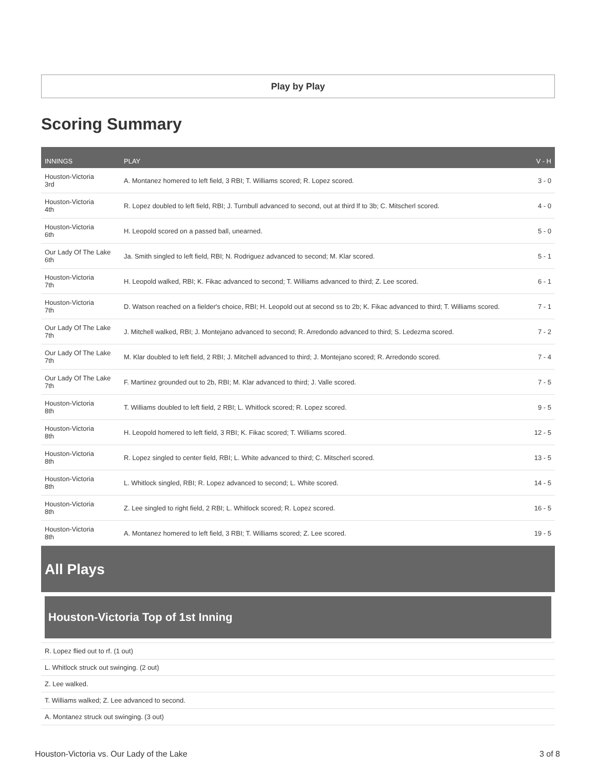Play by Play
Scoring Summary
| INNINGS | PLAY | V - H |
| --- | --- | --- |
| Houston-Victoria 3rd | A. Montanez homered to left field, 3 RBI; T. Williams scored; R. Lopez scored. | 3 - 0 |
| Houston-Victoria 4th | R. Lopez doubled to left field, RBI; J. Turnbull advanced to second, out at third lf to 3b; C. Mitscherl scored. | 4 - 0 |
| Houston-Victoria 6th | H. Leopold scored on a passed ball, unearned. | 5 - 0 |
| Our Lady Of The Lake 6th | Ja. Smith singled to left field, RBI; N. Rodriguez advanced to second; M. Klar scored. | 5 - 1 |
| Houston-Victoria 7th | H. Leopold walked, RBI; K. Fikac advanced to second; T. Williams advanced to third; Z. Lee scored. | 6 - 1 |
| Houston-Victoria 7th | D. Watson reached on a fielder's choice, RBI; H. Leopold out at second ss to 2b; K. Fikac advanced to third; T. Williams scored. | 7 - 1 |
| Our Lady Of The Lake 7th | J. Mitchell walked, RBI; J. Montejano advanced to second; R. Arredondo advanced to third; S. Ledezma scored. | 7 - 2 |
| Our Lady Of The Lake 7th | M. Klar doubled to left field, 2 RBI; J. Mitchell advanced to third; J. Montejano scored; R. Arredondo scored. | 7 - 4 |
| Our Lady Of The Lake 7th | F. Martinez grounded out to 2b, RBI; M. Klar advanced to third; J. Valle scored. | 7 - 5 |
| Houston-Victoria 8th | T. Williams doubled to left field, 2 RBI; L. Whitlock scored; R. Lopez scored. | 9 - 5 |
| Houston-Victoria 8th | H. Leopold homered to left field, 3 RBI; K. Fikac scored; T. Williams scored. | 12 - 5 |
| Houston-Victoria 8th | R. Lopez singled to center field, RBI; L. White advanced to third; C. Mitscherl scored. | 13 - 5 |
| Houston-Victoria 8th | L. Whitlock singled, RBI; R. Lopez advanced to second; L. White scored. | 14 - 5 |
| Houston-Victoria 8th | Z. Lee singled to right field, 2 RBI; L. Whitlock scored; R. Lopez scored. | 16 - 5 |
| Houston-Victoria 8th | A. Montanez homered to left field, 3 RBI; T. Williams scored; Z. Lee scored. | 19 - 5 |
All Plays
Houston-Victoria Top of 1st Inning
R. Lopez flied out to rf. (1 out)
L. Whitlock struck out swinging. (2 out)
Z. Lee walked.
T. Williams walked; Z. Lee advanced to second.
A. Montanez struck out swinging. (3 out)
Houston-Victoria vs. Our Lady of the Lake 3 of 8